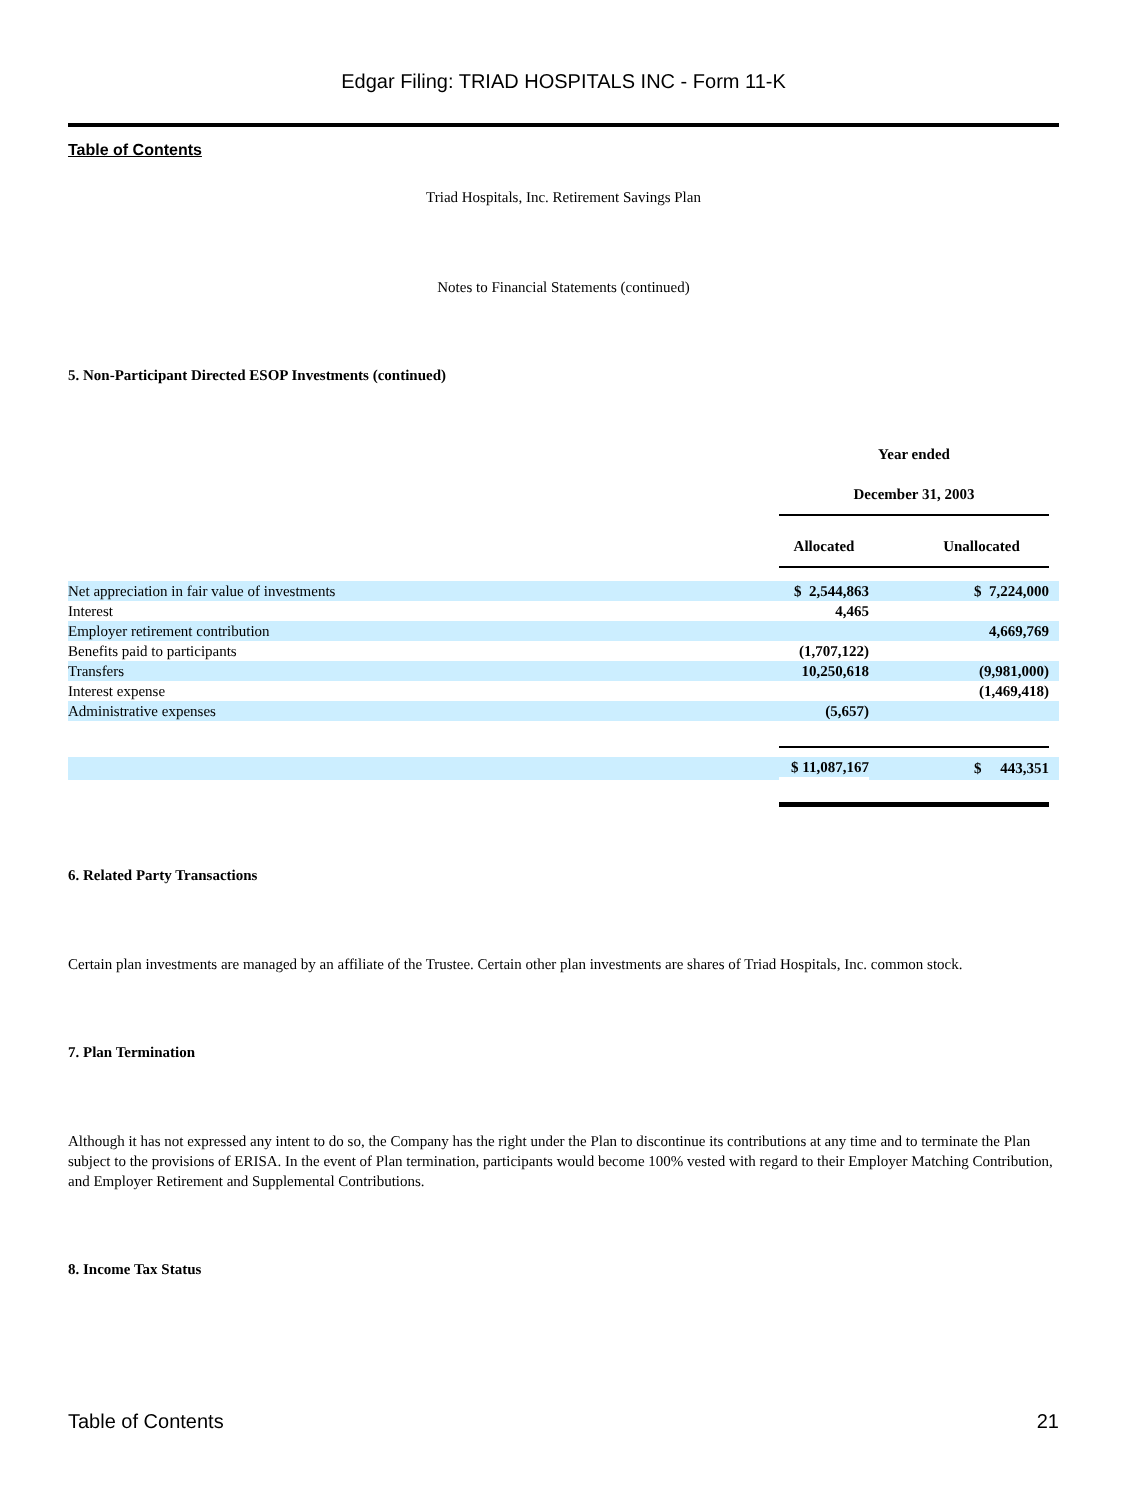Edgar Filing: TRIAD HOSPITALS INC - Form 11-K
Table of Contents
Triad Hospitals, Inc. Retirement Savings Plan
Notes to Financial Statements (continued)
5. Non-Participant Directed ESOP Investments (continued)
| | Year ended | | |
| --- | --- | --- | --- |
| | December 31, 2003 | | |
| | Allocated | Unallocated | |
| Net appreciation in fair value of investments | $ 2,544,863 | $ 7,224,000 | |
| Interest | 4,465 | | |
| Employer retirement contribution | | 4,669,769 | |
| Benefits paid to participants | (1,707,122) | | |
| Transfers | 10,250,618 | (9,981,000) | |
| Interest expense | | (1,469,418) | |
| Administrative expenses | (5,657) | | |
| | $ 11,087,167 | $ 443,351 | |
6. Related Party Transactions
Certain plan investments are managed by an affiliate of the Trustee. Certain other plan investments are shares of Triad Hospitals, Inc. common stock.
7. Plan Termination
Although it has not expressed any intent to do so, the Company has the right under the Plan to discontinue its contributions at any time and to terminate the Plan subject to the provisions of ERISA. In the event of Plan termination, participants would become 100% vested with regard to their Employer Matching Contribution, and Employer Retirement and Supplemental Contributions.
8. Income Tax Status
Table of Contents 21